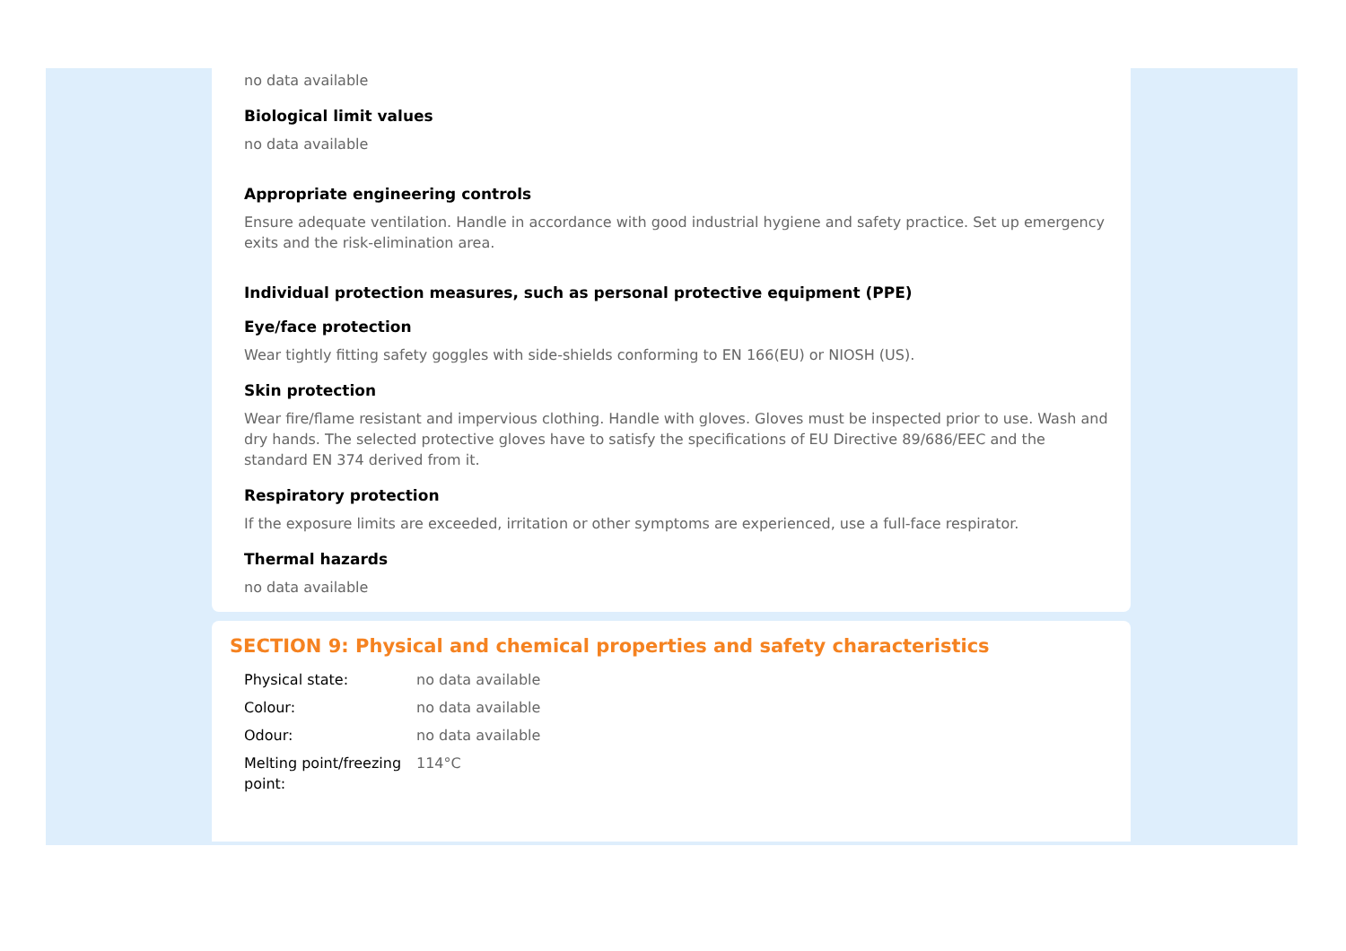no data available
Biological limit values
no data available
Appropriate engineering controls
Ensure adequate ventilation. Handle in accordance with good industrial hygiene and safety practice. Set up emergency exits and the risk-elimination area.
Individual protection measures, such as personal protective equipment (PPE)
Eye/face protection
Wear tightly fitting safety goggles with side-shields conforming to EN 166(EU) or NIOSH (US).
Skin protection
Wear fire/flame resistant and impervious clothing. Handle with gloves. Gloves must be inspected prior to use. Wash and dry hands. The selected protective gloves have to satisfy the specifications of EU Directive 89/686/EEC and the standard EN 374 derived from it.
Respiratory protection
If the exposure limits are exceeded, irritation or other symptoms are experienced, use a full-face respirator.
Thermal hazards
no data available
SECTION 9: Physical and chemical properties and safety characteristics
| Physical state: | no data available |
| Colour: | no data available |
| Odour: | no data available |
| Melting point/freezing point: | 114°C |